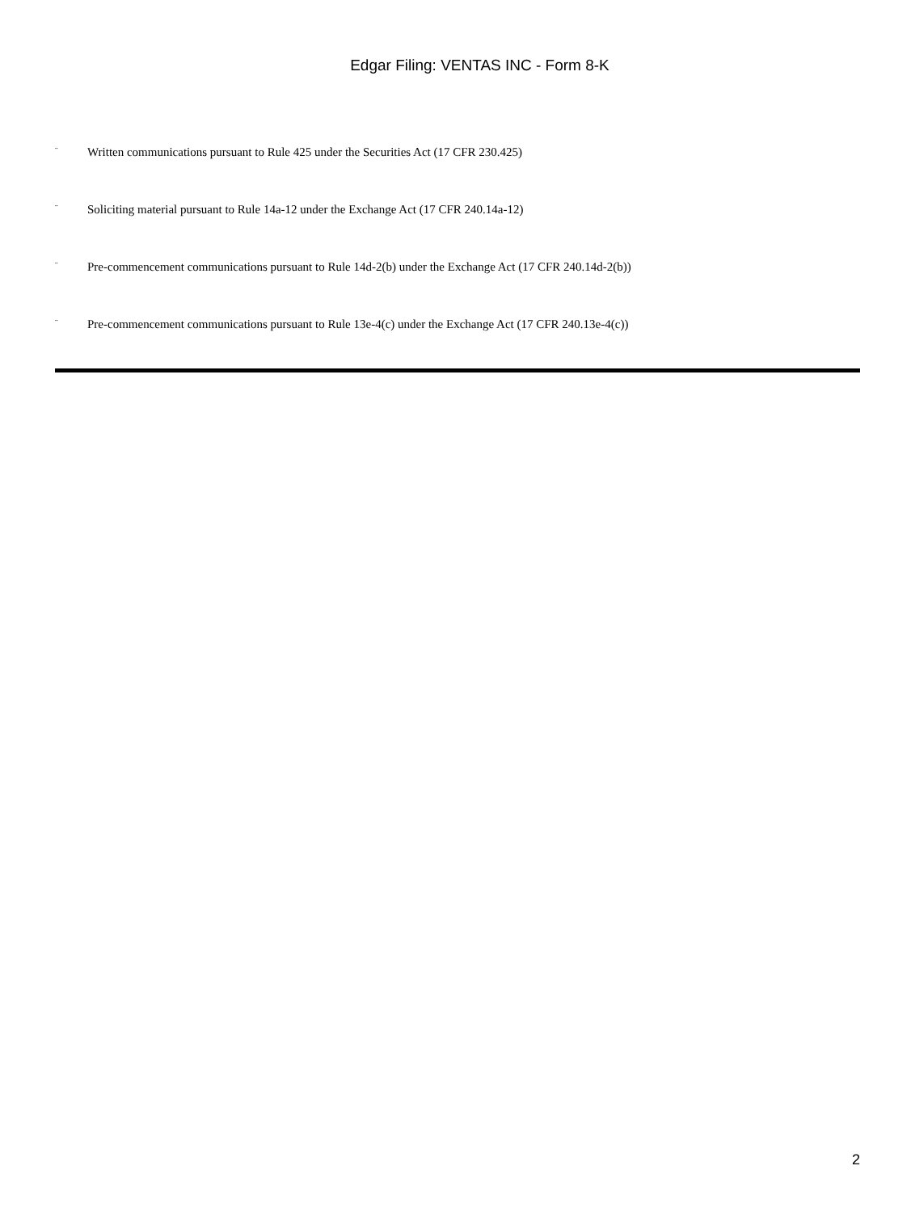Edgar Filing: VENTAS INC - Form 8-K
¨ Written communications pursuant to Rule 425 under the Securities Act (17 CFR 230.425)
¨ Soliciting material pursuant to Rule 14a-12 under the Exchange Act (17 CFR 240.14a-12)
¨ Pre-commencement communications pursuant to Rule 14d-2(b) under the Exchange Act (17 CFR 240.14d-2(b))
¨ Pre-commencement communications pursuant to Rule 13e-4(c) under the Exchange Act (17 CFR 240.13e-4(c))
2